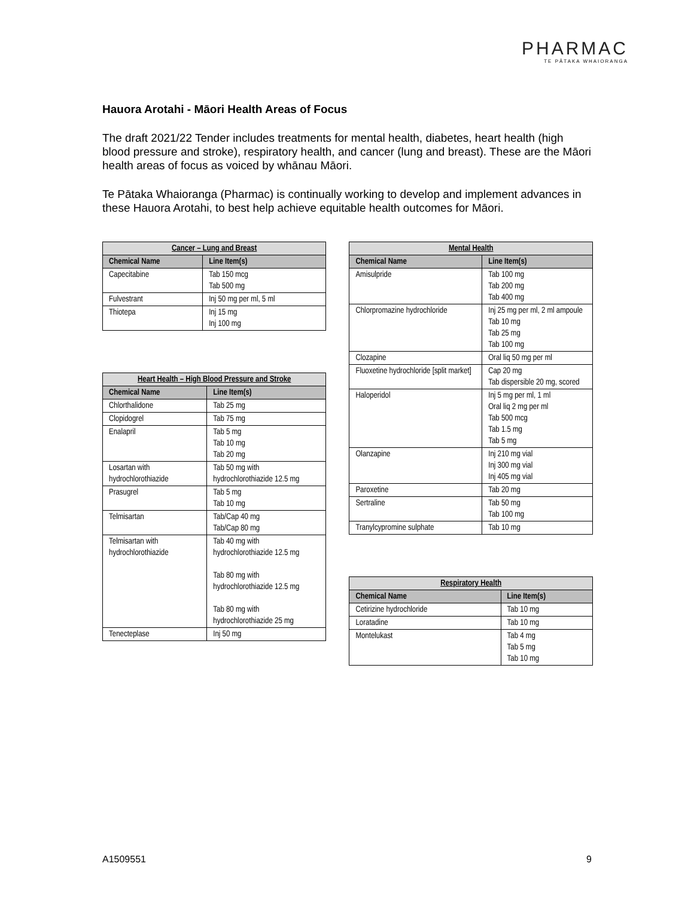PHARMAC
TE PĀTAKA WHAIORANGA
Hauora Arotahi - Māori Health Areas of Focus
The draft 2021/22 Tender includes treatments for mental health, diabetes, heart health (high blood pressure and stroke), respiratory health, and cancer (lung and breast). These are the Māori health areas of focus as voiced by whānau Māori.
Te Pātaka Whaioranga (Pharmac) is continually working to develop and implement advances in these Hauora Arotahi, to best help achieve equitable health outcomes for Māori.
| Cancer – Lung and Breast | |
| --- | --- |
| Chemical Name | Line Item(s) |
| Capecitabine | Tab 150 mcg Tab 500 mg |
| Fulvestrant | Inj 50 mg per ml, 5 ml |
| Thiotepa | Inj 15 mg Inj 100 mg |
| Heart Health – High Blood Pressure and Stroke | |
| --- | --- |
| Chemical Name | Line Item(s) |
| Chlorthalidone | Tab 25 mg |
| Clopidogrel | Tab 75 mg |
| Enalapril | Tab 5 mg Tab 10 mg Tab 20 mg |
| Losartan with hydrochlorothiazide | Tab 50 mg with hydrochlorothiazide 12.5 mg |
| Prasugrel | Tab 5 mg Tab 10 mg |
| Telmisartan | Tab/Cap 40 mg Tab/Cap 80 mg |
| Telmisartan with hydrochlorothiazide | Tab 40 mg with hydrochlorothiazide 12.5 mg Tab 80 mg with hydrochlorothiazide 12.5 mg Tab 80 mg with hydrochlorothiazide 25 mg |
| Tenecteplase | Inj 50 mg |
| Mental Health | |
| --- | --- |
| Chemical Name | Line Item(s) |
| Amisulpride | Tab 100 mg Tab 200 mg Tab 400 mg |
| Chlorpromazine hydrochloride | Inj 25 mg per ml, 2 ml ampoule Tab 10 mg Tab 25 mg Tab 100 mg |
| Clozapine | Oral liq 50 mg per ml |
| Fluoxetine hydrochloride [split market] | Cap 20 mg Tab dispersible 20 mg, scored |
| Haloperidol | Inj 5 mg per ml, 1 ml Oral liq 2 mg per ml Tab 500 mcg Tab 1.5 mg Tab 5 mg |
| Olanzapine | Inj 210 mg vial Inj 300 mg vial Inj 405 mg vial |
| Paroxetine | Tab 20 mg |
| Sertraline | Tab 50 mg Tab 100 mg |
| Tranylcypromine sulphate | Tab 10 mg |
| Respiratory Health | |
| --- | --- |
| Chemical Name | Line Item(s) |
| Cetirizine hydrochloride | Tab 10 mg |
| Loratadine | Tab 10 mg |
| Montelukast | Tab 4 mg Tab 5 mg Tab 10 mg |
A1509551 9